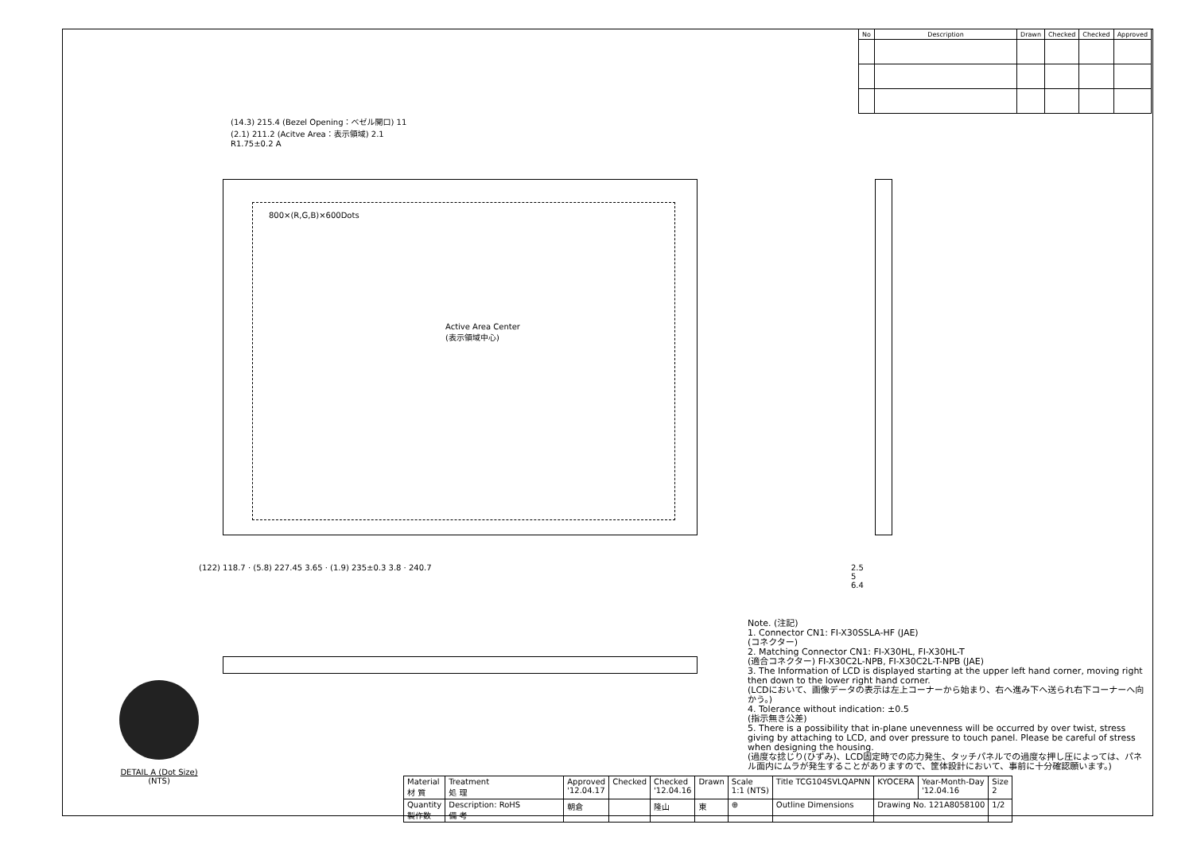| No | Description | Drawn | Checked | Checked | Approved |
| --- | --- | --- | --- | --- | --- |
(14.3) 215.4 (Bezel Opening：ベゼル開口) 11
(2.1) 211.2 (Acitve Area：表示領域) 2.1
R1.75±0.2 A
800×(R,G,B)×600Dots
Active Area Center
(表示領域中心)
(122) 118.7 · (5.8) 227.45 3.65 · (1.9) 235±0.3 3.8 · 240.7
2.5
5
6.4
Note. (注記)
1. Connector CN1: FI-X30SSLA-HF (JAE)
(コネクター)
2. Matching Connector CN1: FI-X30HL, FI-X30HL-T
(適合コネクター) FI-X30C2L-NPB, FI-X30C2L-T-NPB (JAE)
3. The Information of LCD is displayed starting at the upper left hand corner, moving right then down to the lower right hand corner.
(LCDにおいて、画像データの表示は左上コーナーから始まり、右へ進み下へ送られ右下コーナーへ向かう。)
4. Tolerance without indication: ±0.5
(指示無き公差)
5. There is a possibility that in-plane unevenness will be occurred by over twist, stress giving by attaching to LCD, and over pressure to touch panel. Please be careful of stress when designing the housing.
(過度な捻じり(ひずみ)、LCD固定時での応力発生、タッチパネルでの過度な押し圧によっては、パネル面内にムラが発生することがありますので、筐体設計において、事前に十分確認願います。)
DETAIL A (Dot Size)
(NTS)
| Material 材 質 | Treatment 処 理 | Approved '12.04.17 | Checked | Checked '12.04.16 | Drawn | Scale 1:1 (NTS) | Title TCG104SVLQAPNN | KYOCERA | Year-Month-Day '12.04.16 | Size 2 |
| Quantity 製作数 | Description: RoHS 備 考 | 朝倉 | | 隆山 | 東 | ⊕ | Outline Dimensions | Drawing No. 121A8058100 | | 1/2 |